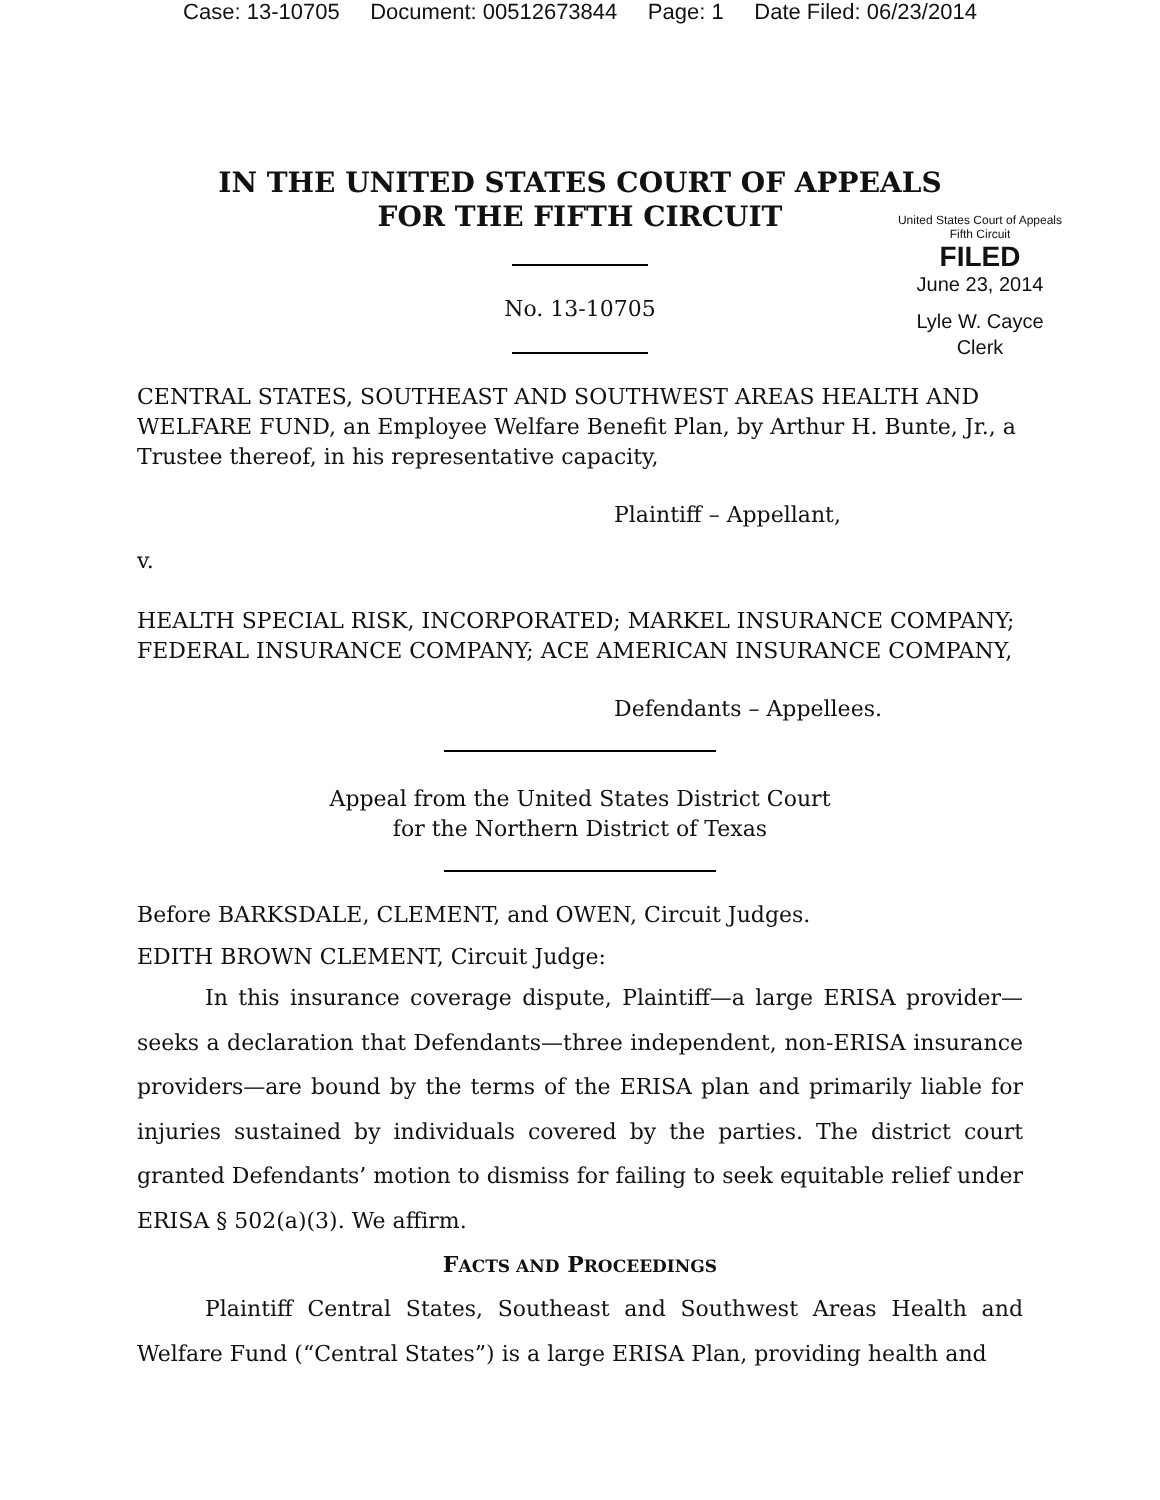Case: 13-10705 Document: 00512673844 Page: 1 Date Filed: 06/23/2014
IN THE UNITED STATES COURT OF APPEALS
FOR THE FIFTH CIRCUIT
United States Court of Appeals
Fifth Circuit
FILED
June 23, 2014
Lyle W. Cayce
Clerk
No. 13-10705
CENTRAL STATES, SOUTHEAST AND SOUTHWEST AREAS HEALTH AND WELFARE FUND, an Employee Welfare Benefit Plan, by Arthur H. Bunte, Jr., a Trustee thereof, in his representative capacity,
Plaintiff – Appellant,
v.
HEALTH SPECIAL RISK, INCORPORATED; MARKEL INSURANCE COMPANY; FEDERAL INSURANCE COMPANY; ACE AMERICAN INSURANCE COMPANY,
Defendants – Appellees.
Appeal from the United States District Court
for the Northern District of Texas
Before BARKSDALE, CLEMENT, and OWEN, Circuit Judges.
EDITH BROWN CLEMENT, Circuit Judge:
In this insurance coverage dispute, Plaintiff—a large ERISA provider—seeks a declaration that Defendants—three independent, non-ERISA insurance providers—are bound by the terms of the ERISA plan and primarily liable for injuries sustained by individuals covered by the parties. The district court granted Defendants’ motion to dismiss for failing to seek equitable relief under ERISA § 502(a)(3). We affirm.
FACTS AND PROCEEDINGS
Plaintiff Central States, Southeast and Southwest Areas Health and Welfare Fund (“Central States”) is a large ERISA Plan, providing health and